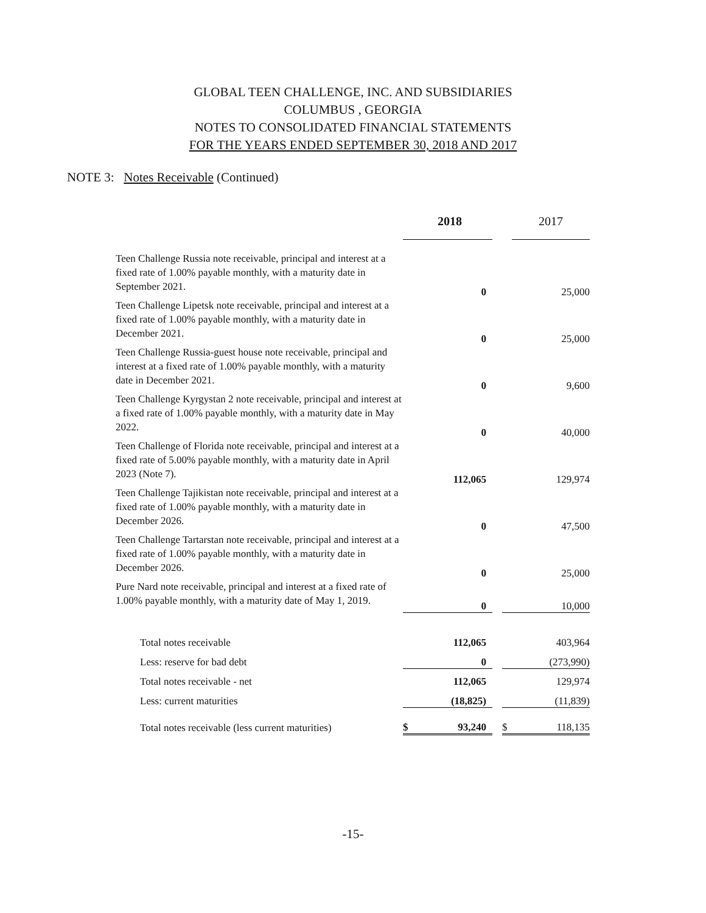GLOBAL TEEN CHALLENGE, INC. AND SUBSIDIARIES
COLUMBUS , GEORGIA
NOTES TO CONSOLIDATED FINANCIAL STATEMENTS
FOR THE YEARS ENDED SEPTEMBER 30, 2018 AND 2017
NOTE 3: Notes Receivable (Continued)
| | | 2018 | | | 2017 |
| --- | --- | --- | --- | --- | --- |
| Teen Challenge Russia note receivable, principal and interest at a fixed rate of 1.00% payable monthly, with a maturity date in September 2021. | | 0 | | | 25,000 |
| Teen Challenge Lipetsk note receivable, principal and interest at a fixed rate of 1.00% payable monthly, with a maturity date in December 2021. | | 0 | | | 25,000 |
| Teen Challenge Russia-guest house note receivable, principal and interest at a fixed rate of 1.00% payable monthly, with a maturity date in December 2021. | | 0 | | | 9,600 |
| Teen Challenge Kyrgystan 2 note receivable, principal and interest at a fixed rate of 1.00% payable monthly, with a maturity date in May 2022. | | 0 | | | 40,000 |
| Teen Challenge of Florida note receivable, principal and interest at a fixed rate of 5.00% payable monthly, with a maturity date in April 2023 (Note 7). | | 112,065 | | | 129,974 |
| Teen Challenge Tajikistan note receivable, principal and interest at a fixed rate of 1.00% payable monthly, with a maturity date in December 2026. | | 0 | | | 47,500 |
| Teen Challenge Tartarstan note receivable, principal and interest at a fixed rate of 1.00% payable monthly, with a maturity date in December 2026. | | 0 | | | 25,000 |
| Pure Nard note receivable, principal and interest at a fixed rate of 1.00% payable monthly, with a maturity date of May 1, 2019. | | 0 | | | 10,000 |
| Total notes receivable | | 112,065 | | | 403,964 |
| Less: reserve for bad debt | | 0 | | | (273,990) |
| Total notes receivable - net | | 112,065 | | | 129,974 |
| Less: current maturities | | (18,825) | | | (11,839) |
| Total notes receivable (less current maturities) | $ | 93,240 | | $ | 118,135 |
-15-